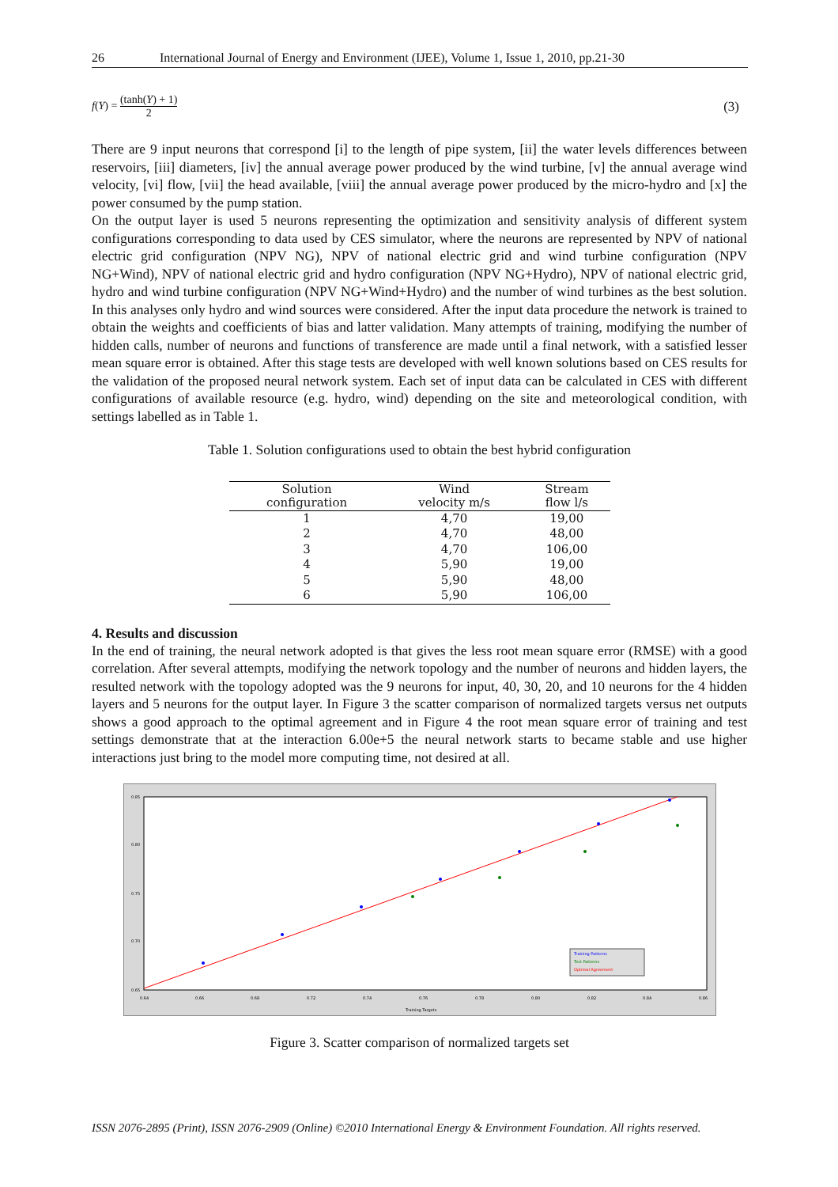26 International Journal of Energy and Environment (IJEE), Volume 1, Issue 1, 2010, pp.21-30
f(Y) = (tanh(Y) + 1) 2 (3)
There are 9 input neurons that correspond [i] to the length of pipe system, [ii] the water levels differences between reservoirs, [iii] diameters, [iv] the annual average power produced by the wind turbine, [v] the annual average wind velocity, [vi] flow, [vii] the head available, [viii] the annual average power produced by the micro-hydro and [x] the power consumed by the pump station.
On the output layer is used 5 neurons representing the optimization and sensitivity analysis of different system configurations corresponding to data used by CES simulator, where the neurons are represented by NPV of national electric grid configuration (NPV NG), NPV of national electric grid and wind turbine configuration (NPV NG+Wind), NPV of national electric grid and hydro configuration (NPV NG+Hydro), NPV of national electric grid, hydro and wind turbine configuration (NPV NG+Wind+Hydro) and the number of wind turbines as the best solution. In this analyses only hydro and wind sources were considered. After the input data procedure the network is trained to obtain the weights and coefficients of bias and latter validation. Many attempts of training, modifying the number of hidden calls, number of neurons and functions of transference are made until a final network, with a satisfied lesser mean square error is obtained. After this stage tests are developed with well known solutions based on CES results for the validation of the proposed neural network system. Each set of input data can be calculated in CES with different configurations of available resource (e.g. hydro, wind) depending on the site and meteorological condition, with settings labelled as in Table 1.
Table 1. Solution configurations used to obtain the best hybrid configuration
| Solution configuration | Wind velocity m/s | Stream flow l/s |
| --- | --- | --- |
| 1 | 4,70 | 19,00 |
| 2 | 4,70 | 48,00 |
| 3 | 4,70 | 106,00 |
| 4 | 5,90 | 19,00 |
| 5 | 5,90 | 48,00 |
| 6 | 5,90 | 106,00 |
4. Results and discussion
In the end of training, the neural network adopted is that gives the less root mean square error (RMSE) with a good correlation. After several attempts, modifying the network topology and the number of neurons and hidden layers, the resulted network with the topology adopted was the 9 neurons for input, 40, 30, 20, and 10 neurons for the 4 hidden layers and 5 neurons for the output layer. In Figure 3 the scatter comparison of normalized targets versus net outputs shows a good approach to the optimal agreement and in Figure 4 the root mean square error of training and test settings demonstrate that at the interaction 6.00e+5 the neural network starts to became stable and use higher interactions just bring to the model more computing time, not desired at all.
Training Patterns
Test Patterns
Optimal Agreement
0.85
0.80
0.75
0.70
0.65
0.64
0.66
0.68
0.72
0.74
0.76
0.78
0.80
0.82
0.84
0.86
Training Targets
Figure 3. Scatter comparison of normalized targets set
ISSN 2076-2895 (Print), ISSN 2076-2909 (Online) ©2010 International Energy & Environment Foundation. All rights reserved.